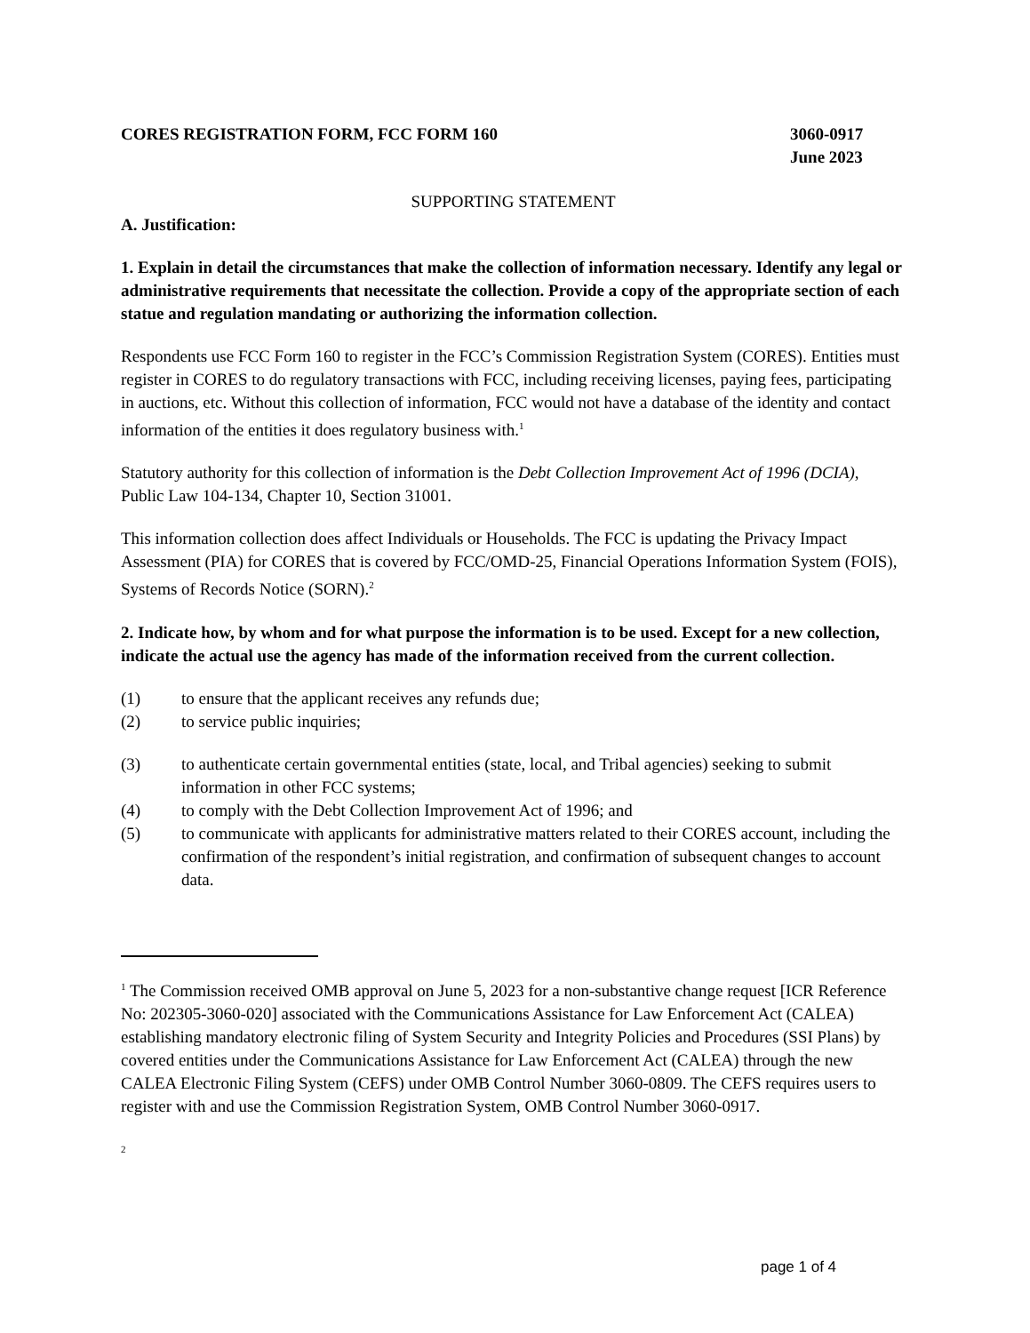CORES REGISTRATION FORM, FCC FORM 160
3060-0917
June 2023
SUPPORTING STATEMENT
A. Justification:
1. Explain in detail the circumstances that make the collection of information necessary. Identify any legal or administrative requirements that necessitate the collection. Provide a copy of the appropriate section of each statue and regulation mandating or authorizing the information collection.
Respondents use FCC Form 160 to register in the FCC’s Commission Registration System (CORES). Entities must register in CORES to do regulatory transactions with FCC, including receiving licenses, paying fees, participating in auctions, etc. Without this collection of information, FCC would not have a database of the identity and contact information of the entities it does regulatory business with.<sup>1</sup>
Statutory authority for this collection of information is the Debt Collection Improvement Act of 1996 (DCIA), Public Law 104-134, Chapter 10, Section 31001.
This information collection does affect Individuals or Households. The FCC is updating the Privacy Impact Assessment (PIA) for CORES that is covered by FCC/OMD-25, Financial Operations Information System (FOIS), Systems of Records Notice (SORN).<sup>2</sup>
2. Indicate how, by whom and for what purpose the information is to be used. Except for a new collection, indicate the actual use the agency has made of the information received from the current collection.
(1) to ensure that the applicant receives any refunds due;
(2) to service public inquiries;
(3) to authenticate certain governmental entities (state, local, and Tribal agencies) seeking to submit information in other FCC systems;
(4) to comply with the Debt Collection Improvement Act of 1996; and
(5) to communicate with applicants for administrative matters related to their CORES account, including the confirmation of the respondent’s initial registration, and confirmation of subsequent changes to account data.
<sup>1</sup> The Commission received OMB approval on June 5, 2023 for a non-substantive change request [ICR Reference No: 202305-3060-020] associated with the Communications Assistance for Law Enforcement Act (CALEA) establishing mandatory electronic filing of System Security and Integrity Policies and Procedures (SSI Plans) by covered entities under the Communications Assistance for Law Enforcement Act (CALEA) through the new CALEA Electronic Filing System (CEFS) under OMB Control Number 3060-0809. The CEFS requires users to register with and use the Commission Registration System, OMB Control Number 3060-0917.
<sup>2</sup>
page 1 of 4